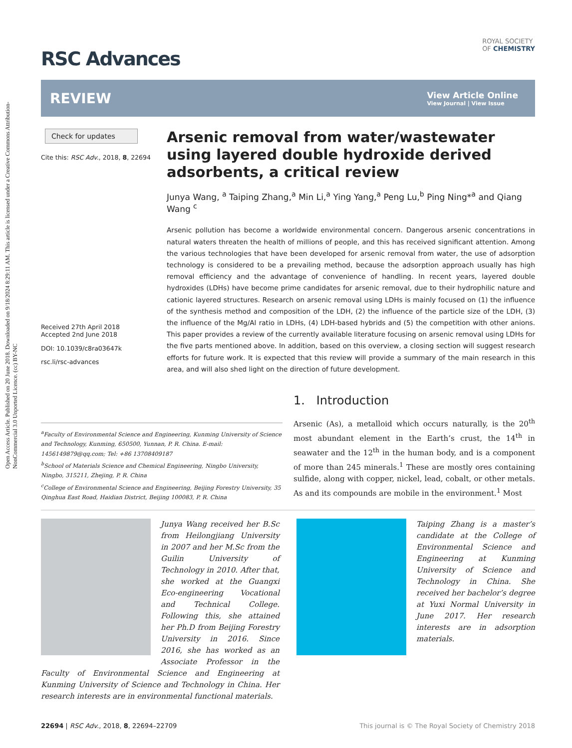Open Access Article. Published on 20 June 2018. Downloaded on 9/18/2024 8:29:11 AM. This article is licensed under a Creative Commons Attribution-NonCommercial 3.0 Unported Licence. (cc) BY-NC
RSC Advances
ROYAL SOCIETY
OF CHEMISTRY
REVIEW
View Article Online
View Journal | View Issue
Check for updates
Cite this: RSC Adv., 2018, 8, 22694
Received 27th April 2018
Accepted 2nd June 2018
DOI: 10.1039/c8ra03647k
rsc.li/rsc-advances
Arsenic removal from water/wastewater using layered double hydroxide derived adsorbents, a critical review
Junya Wang, <sup>a</sup> Taiping Zhang,<sup>a</sup> Min Li,<sup>a</sup> Ying Yang,<sup>a</sup> Peng Lu,<sup>b</sup> Ping Ning*<sup>a</sup> and Qiang Wang <sup>c</sup>
Arsenic pollution has become a worldwide environmental concern. Dangerous arsenic concentrations in natural waters threaten the health of millions of people, and this has received significant attention. Among the various technologies that have been developed for arsenic removal from water, the use of adsorption technology is considered to be a prevailing method, because the adsorption approach usually has high removal efficiency and the advantage of convenience of handling. In recent years, layered double hydroxides (LDHs) have become prime candidates for arsenic removal, due to their hydrophilic nature and cationic layered structures. Research on arsenic removal using LDHs is mainly focused on (1) the influence of the synthesis method and composition of the LDH, (2) the influence of the particle size of the LDH, (3) the influence of the Mg/Al ratio in LDHs, (4) LDH-based hybrids and (5) the competition with other anions. This paper provides a review of the currently available literature focusing on arsenic removal using LDHs for the five parts mentioned above. In addition, based on this overview, a closing section will suggest research efforts for future work. It is expected that this review will provide a summary of the main research in this area, and will also shed light on the direction of future development.
<sup>a</sup> Faculty of Environmental Science and Engineering, Kunming University of Science and Technology, Kunming, 650500, Yunnan, P. R. China. E-mail: 1456149879@qq.com; Tel: +86 13708409187
<sup>b</sup> School of Materials Science and Chemical Engineering, Ningbo University, Ningbo, 315211, Zhejing, P. R. China
<sup>c</sup> College of Environmental Science and Engineering, Beijing Forestry University, 35 Qinghua East Road, Haidian District, Beijing 100083, P. R. China
1. Introduction
Arsenic (As), a metalloid which occurs naturally, is the 20<sup>th</sup> most abundant element in the Earth’s crust, the 14<sup>th</sup> in seawater and the 12<sup>th</sup> in the human body, and is a component of more than 245 minerals.<sup>1</sup> These are mostly ores containing sulfide, along with copper, nickel, lead, cobalt, or other metals. As and its compounds are mobile in the environment.<sup>1</sup> Most
Junya Wang received her B.Sc from Heilongjiang University in 2007 and her M.Sc from the Guilin University of Technology in 2010. After that, she worked at the Guangxi Eco-engineering Vocational and Technical College. Following this, she attained her Ph.D from Beijing Forestry University in 2016. Since 2016, she has worked as an Associate Professor in the Faculty of Environmental Science and Engineering at Kunming University of Science and Technology in China. Her research interests are in environmental functional materials.
Taiping Zhang is a master’s candidate at the College of Environmental Science and Engineering at Kunming University of Science and Technology in China. She received her bachelor’s degree at Yuxi Normal University in June 2017. Her research interests are in adsorption materials.
22694 | RSC Adv., 2018, 8, 22694–22709
This journal is © The Royal Society of Chemistry 2018